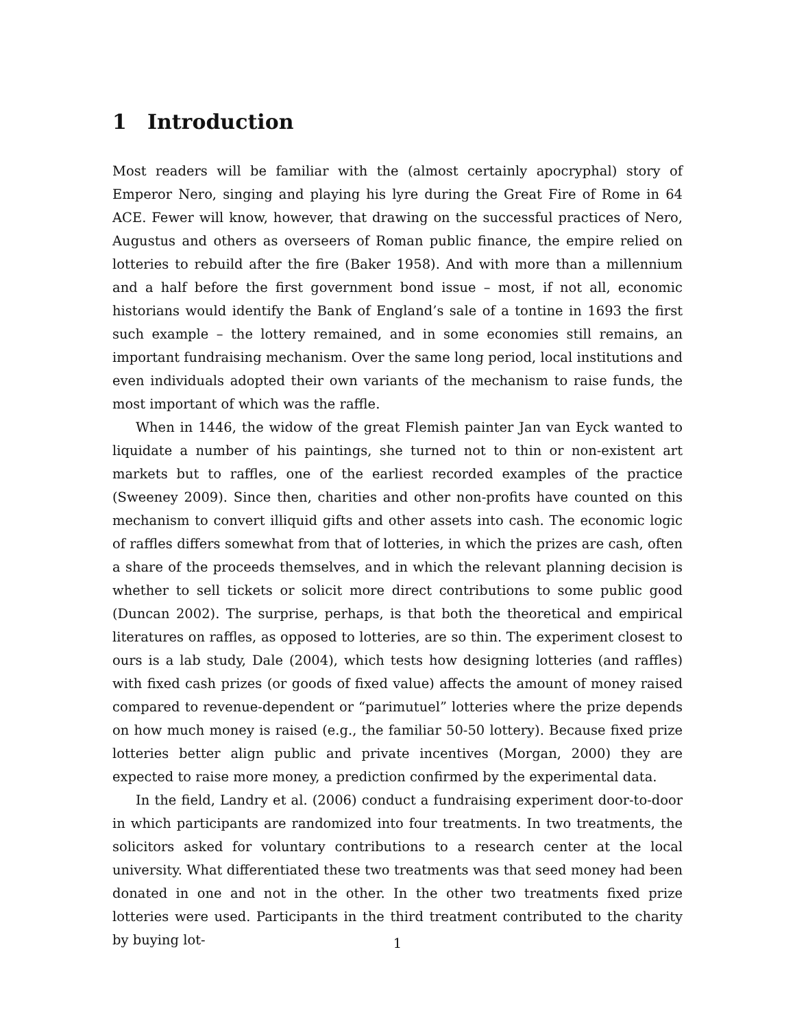1 Introduction
Most readers will be familiar with the (almost certainly apocryphal) story of Emperor Nero, singing and playing his lyre during the Great Fire of Rome in 64 ACE. Fewer will know, however, that drawing on the successful practices of Nero, Augustus and others as overseers of Roman public finance, the empire relied on lotteries to rebuild after the fire (Baker 1958). And with more than a millennium and a half before the first government bond issue – most, if not all, economic historians would identify the Bank of England’s sale of a tontine in 1693 the first such example – the lottery remained, and in some economies still remains, an important fundraising mechanism. Over the same long period, local institutions and even individuals adopted their own variants of the mechanism to raise funds, the most important of which was the raffle.
When in 1446, the widow of the great Flemish painter Jan van Eyck wanted to liquidate a number of his paintings, she turned not to thin or non-existent art markets but to raffles, one of the earliest recorded examples of the practice (Sweeney 2009). Since then, charities and other non-profits have counted on this mechanism to convert illiquid gifts and other assets into cash. The economic logic of raffles differs somewhat from that of lotteries, in which the prizes are cash, often a share of the proceeds themselves, and in which the relevant planning decision is whether to sell tickets or solicit more direct contributions to some public good (Duncan 2002). The surprise, perhaps, is that both the theoretical and empirical literatures on raffles, as opposed to lotteries, are so thin. The experiment closest to ours is a lab study, Dale (2004), which tests how designing lotteries (and raffles) with fixed cash prizes (or goods of fixed value) affects the amount of money raised compared to revenue-dependent or “parimutuel” lotteries where the prize depends on how much money is raised (e.g., the familiar 50-50 lottery). Because fixed prize lotteries better align public and private incentives (Morgan, 2000) they are expected to raise more money, a prediction confirmed by the experimental data.
In the field, Landry et al. (2006) conduct a fundraising experiment door-to-door in which participants are randomized into four treatments. In two treatments, the solicitors asked for voluntary contributions to a research center at the local university. What differentiated these two treatments was that seed money had been donated in one and not in the other. In the other two treatments fixed prize lotteries were used. Participants in the third treatment contributed to the charity by buying lot-
1